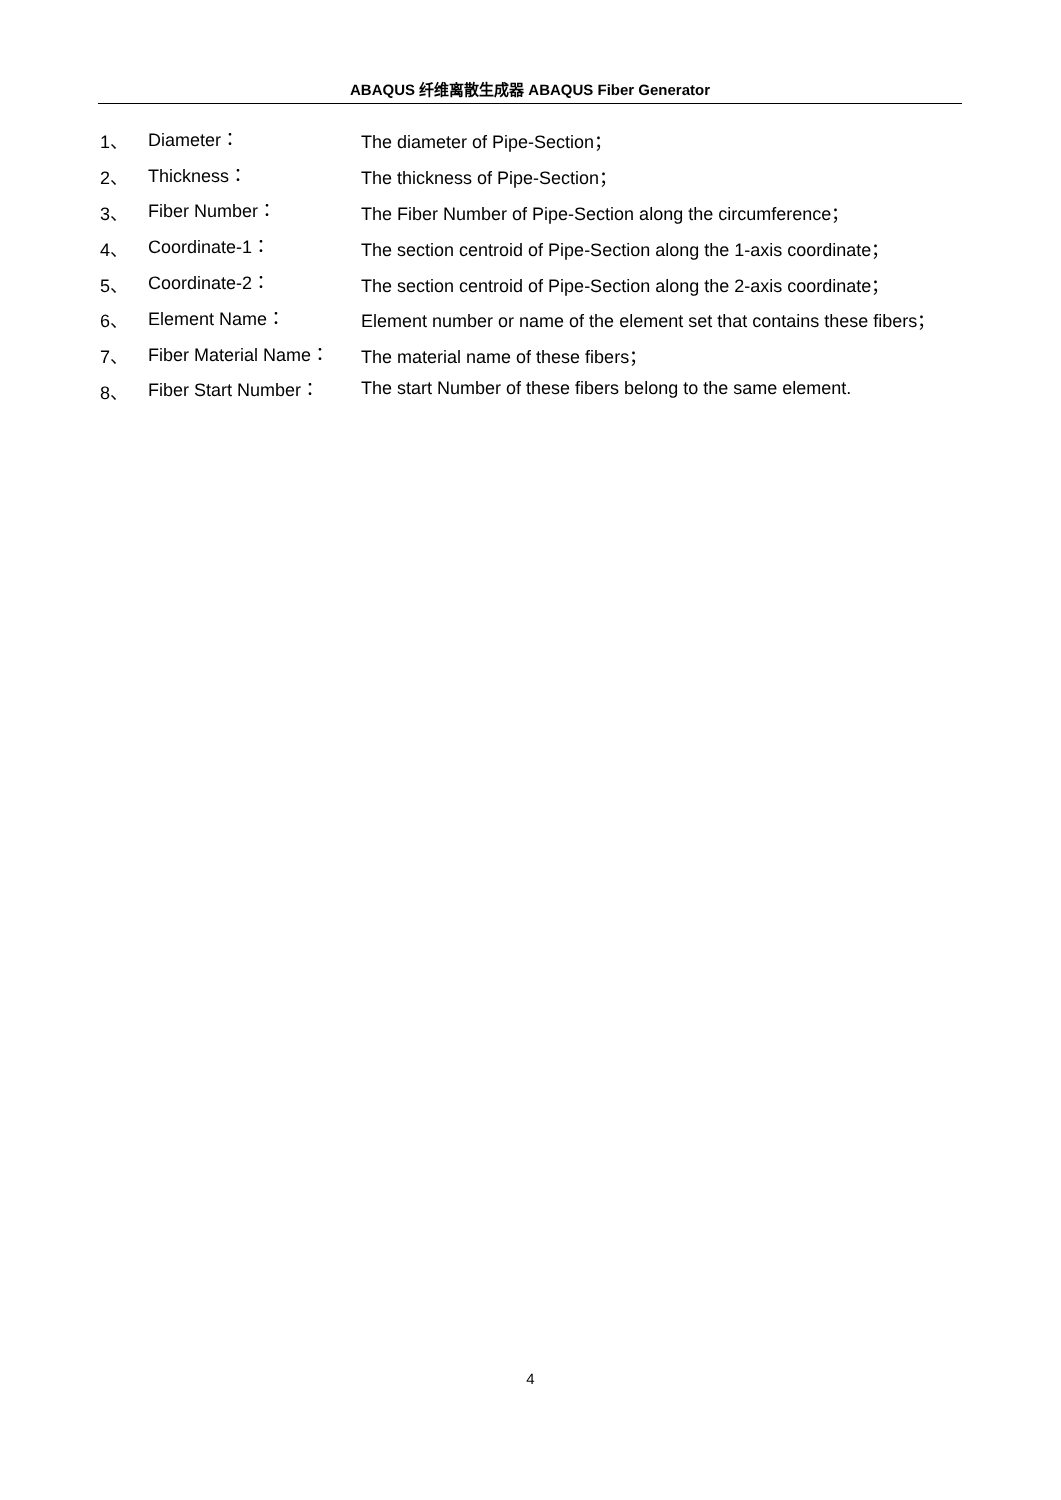ABAQUS 纤维离散生成器 ABAQUS Fiber Generator
1、 Diameter： The diameter of Pipe-Section；
2、 Thickness： The thickness of Pipe-Section；
3、 Fiber Number： The Fiber Number of Pipe-Section along the circumference；
4、 Coordinate-1： The section centroid of Pipe-Section along the 1-axis coordinate；
5、 Coordinate-2： The section centroid of Pipe-Section along the 2-axis coordinate；
6、 Element Name： Element number or name of the element set that contains these fibers；
7、 Fiber Material Name： The material name of these fibers；
8、 Fiber Start Number： The start Number of these fibers belong to the same element.
4